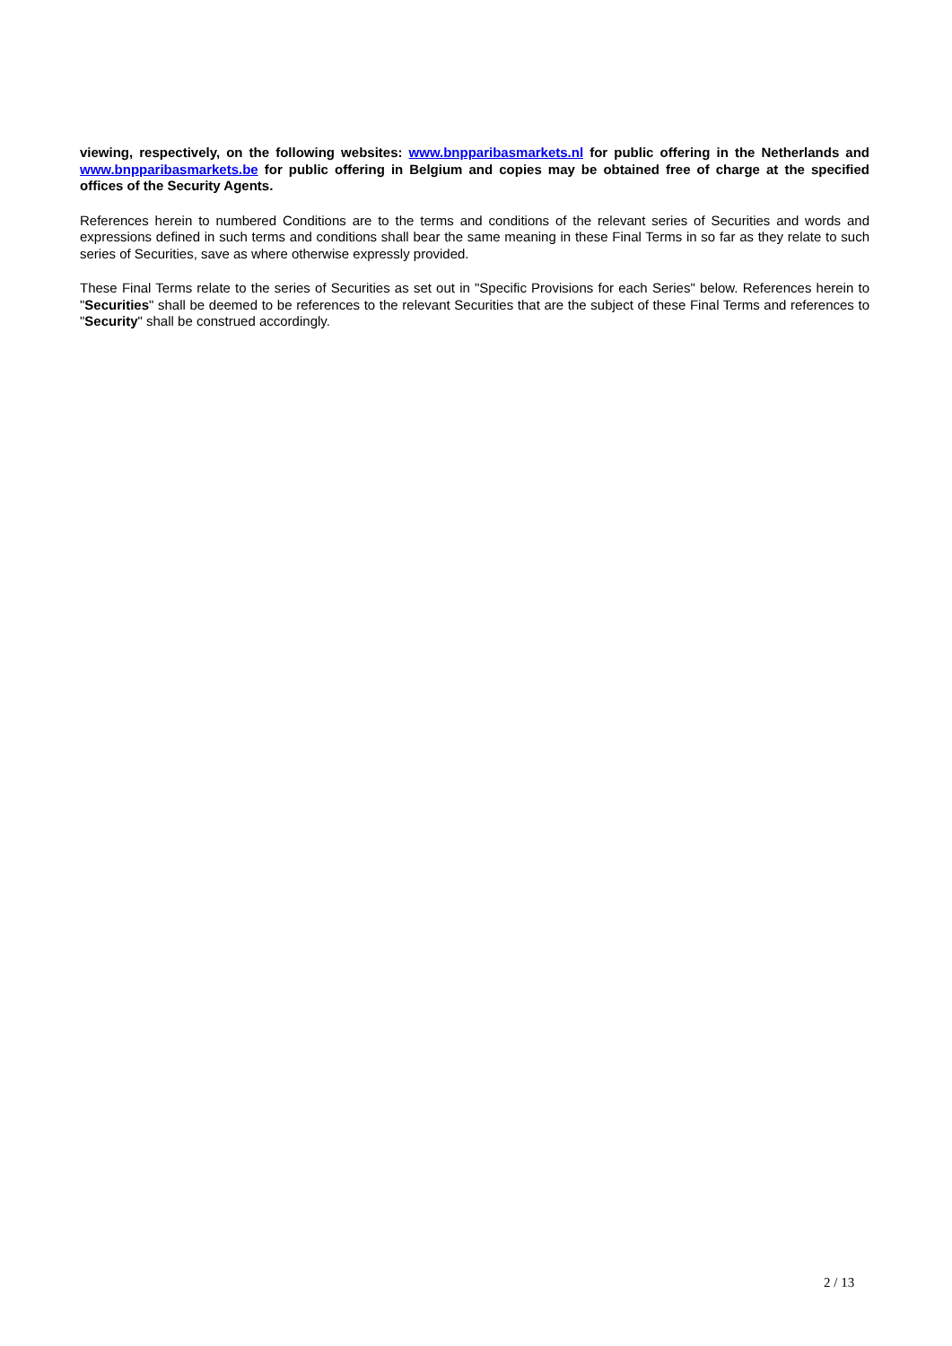viewing, respectively, on the following websites: www.bnpparibasmarkets.nl for public offering in the Netherlands and www.bnpparibasmarkets.be for public offering in Belgium and copies may be obtained free of charge at the specified offices of the Security Agents.
References herein to numbered Conditions are to the terms and conditions of the relevant series of Securities and words and expressions defined in such terms and conditions shall bear the same meaning in these Final Terms in so far as they relate to such series of Securities, save as where otherwise expressly provided.
These Final Terms relate to the series of Securities as set out in "Specific Provisions for each Series" below. References herein to "Securities" shall be deemed to be references to the relevant Securities that are the subject of these Final Terms and references to "Security" shall be construed accordingly.
2 / 13